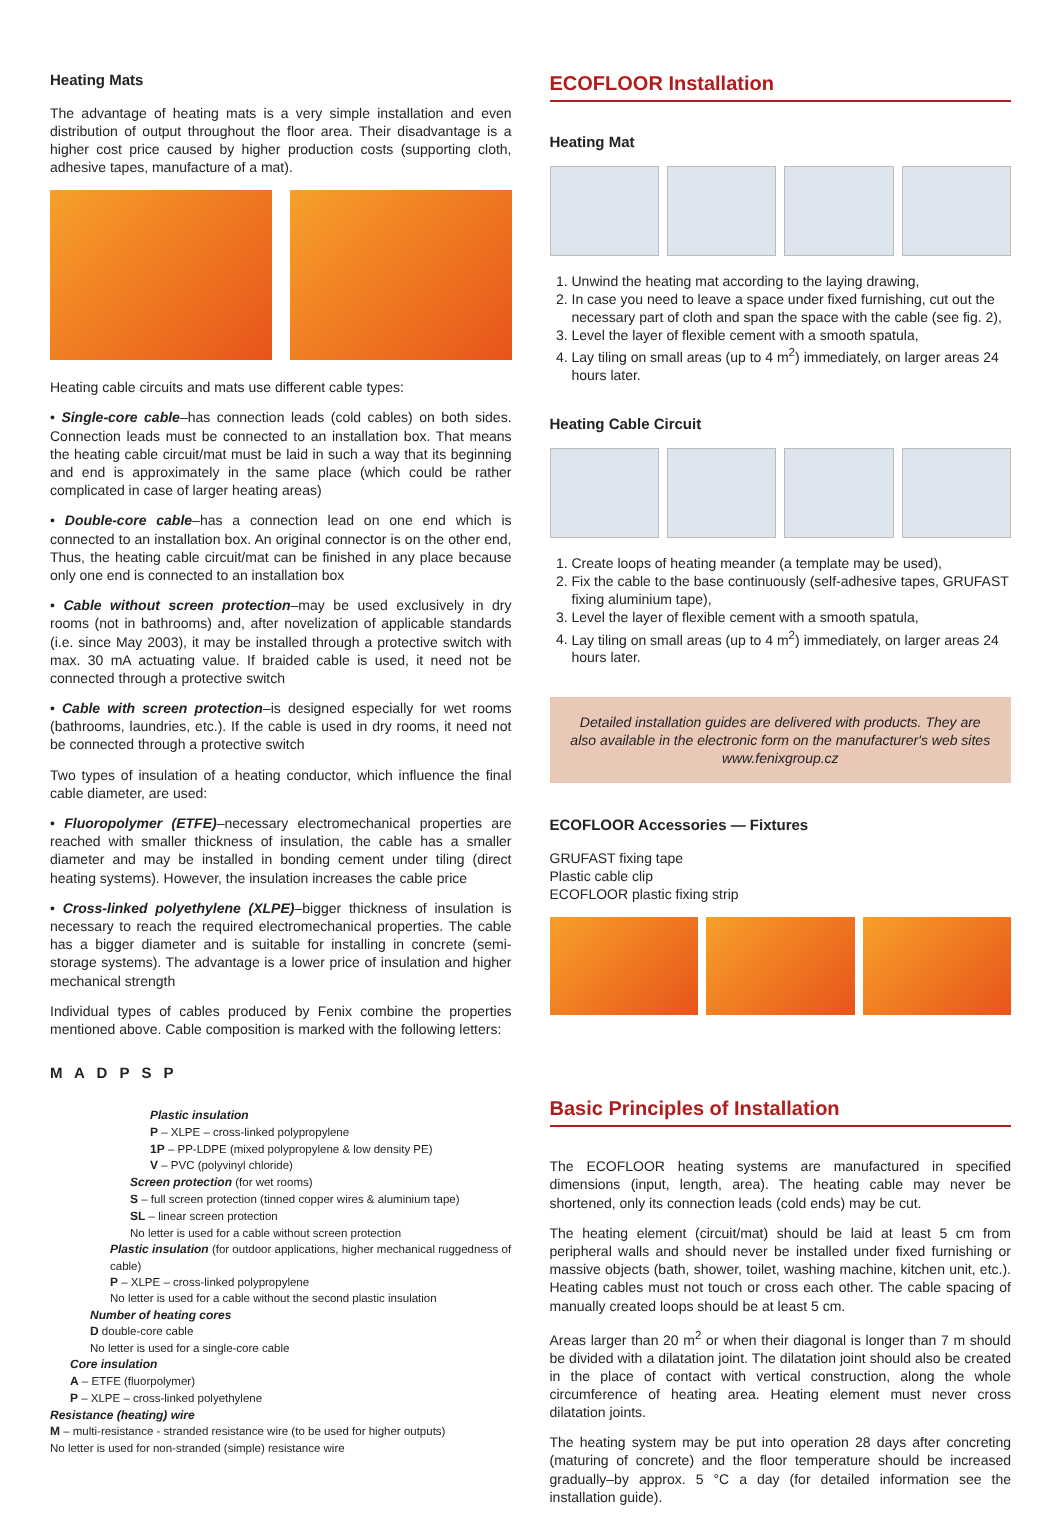Heating Mats
The advantage of heating mats is a very simple installation and even distribution of output throughout the floor area. Their disadvantage is a higher cost price caused by higher production costs (supporting cloth, adhesive tapes, manufacture of a mat).
Heating cable circuits and mats use different cable types:
• Single-core cable–has connection leads (cold cables) on both sides. Connection leads must be connected to an installation box. That means the heating cable circuit/mat must be laid in such a way that its beginning and end is approximately in the same place (which could be rather complicated in case of larger heating areas)
• Double-core cable–has a connection lead on one end which is connected to an installation box. An original connector is on the other end, Thus, the heating cable circuit/mat can be finished in any place because only one end is connected to an installation box
• Cable without screen protection–may be used exclusively in dry rooms (not in bathrooms) and, after novelization of applicable standards (i.e. since May 2003), it may be installed through a protective switch with max. 30 mA actuating value. If braided cable is used, it need not be connected through a protective switch
• Cable with screen protection–is designed especially for wet rooms (bathrooms, laundries, etc.). If the cable is used in dry rooms, it need not be connected through a protective switch
Two types of insulation of a heating conductor, which influence the final cable diameter, are used:
• Fluoropolymer (ETFE)–necessary electromechanical properties are reached with smaller thickness of insulation, the cable has a smaller diameter and may be installed in bonding cement under tiling (direct heating systems). However, the insulation increases the cable price
• Cross-linked polyethylene (XLPE)–bigger thickness of insulation is necessary to reach the required electromechanical properties. The cable has a bigger diameter and is suitable for installing in concrete (semi-storage systems). The advantage is a lower price of insulation and higher mechanical strength
Individual types of cables produced by Fenix combine the properties mentioned above. Cable composition is marked with the following letters:
M A D P S P
Plastic insulation
P – XLPE – cross-linked polypropylene
1P – PP-LDPE (mixed polypropylene & low density PE)
V – PVC (polyvinyl chloride)
Screen protection (for wet rooms)
S – full screen protection (tinned copper wires & aluminium tape)
SL – linear screen protection
No letter is used for a cable without screen protection
Plastic insulation (for outdoor applications, higher mechanical ruggedness of cable)
P – XLPE – cross-linked polypropylene
No letter is used for a cable without the second plastic insulation
Number of heating cores
D double-core cable
No letter is used for a single-core cable
Core insulation
A – ETFE (fluorpolymer)
P – XLPE – cross-linked polyethylene
Resistance (heating) wire
M – multi-resistance - stranded resistance wire (to be used for higher outputs)
No letter is used for non-stranded (simple) resistance wire
ECOFLOOR Installation
Heating Mat
1. Unwind the heating mat according to the laying drawing,
2. In case you need to leave a space under fixed furnishing, cut out the necessary part of cloth and span the space with the cable (see fig. 2),
3. Level the layer of flexible cement with a smooth spatula,
4. Lay tiling on small areas (up to 4 m<sup>2</sup>) immediately, on larger areas 24 hours later.
Heating Cable Circuit
1. Create loops of heating meander (a template may be used),
2. Fix the cable to the base continuously (self-adhesive tapes, GRUFAST fixing aluminium tape),
3. Level the layer of flexible cement with a smooth spatula,
4. Lay tiling on small areas (up to 4 m<sup>2</sup>) immediately, on larger areas 24 hours later.
Detailed installation guides are delivered with products. They are also available in the electronic form on the manufacturer's web sites www.fenixgroup.cz
ECOFLOOR Accessories — Fixtures
GRUFAST fixing tape
Plastic cable clip
ECOFLOOR plastic fixing strip
Basic Principles of Installation
The ECOFLOOR heating systems are manufactured in specified dimensions (input, length, area). The heating cable may never be shortened, only its connection leads (cold ends) may be cut.
The heating element (circuit/mat) should be laid at least 5 cm from peripheral walls and should never be installed under fixed furnishing or massive objects (bath, shower, toilet, washing machine, kitchen unit, etc.). Heating cables must not touch or cross each other. The cable spacing of manually created loops should be at least 5 cm.
Areas larger than 20 m<sup>2</sup> or when their diagonal is longer than 7 m should be divided with a dilatation joint. The dilatation joint should also be created in the place of contact with vertical construction, along the whole circumference of heating area. Heating element must never cross dilatation joints.
The heating system may be put into operation 28 days after concreting (maturing of concrete) and the floor temperature should be increased gradually–by approx. 5 °C a day (for detailed information see the installation guide).